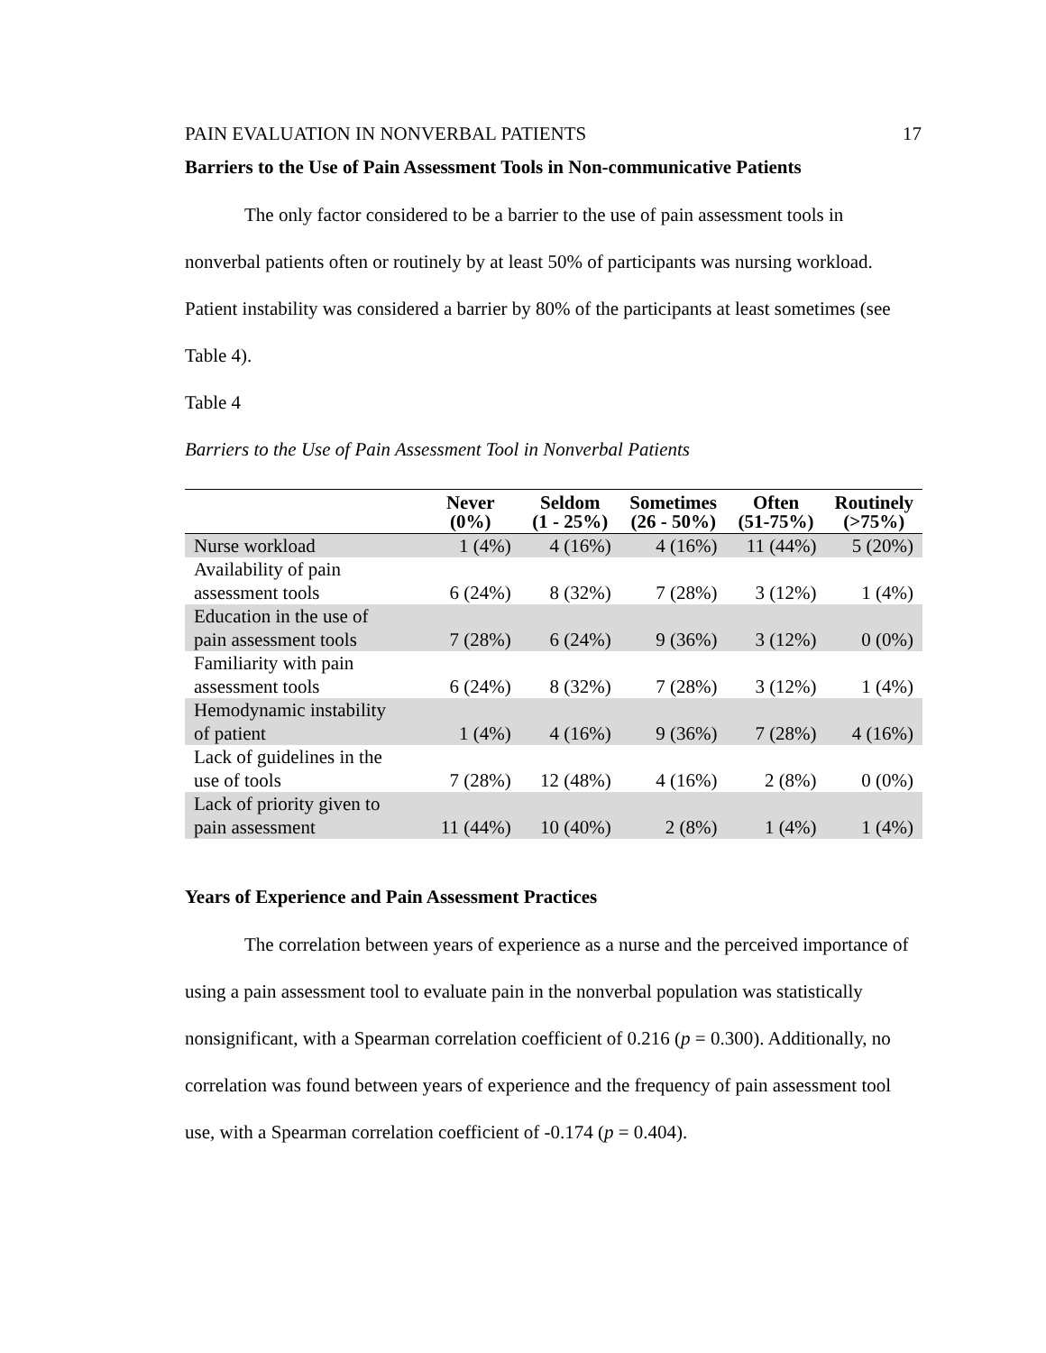PAIN EVALUATION IN NONVERBAL PATIENTS 17
Barriers to the Use of Pain Assessment Tools in Non-communicative Patients
The only factor considered to be a barrier to the use of pain assessment tools in nonverbal patients often or routinely by at least 50% of participants was nursing workload. Patient instability was considered a barrier by 80% of the participants at least sometimes (see Table 4).
Table 4
Barriers to the Use of Pain Assessment Tool in Nonverbal Patients
| | Never (0%) | Seldom (1 - 25%) | Sometimes (26 - 50%) | Often (51-75%) | Routinely (>75%) |
| --- | --- | --- | --- | --- | --- |
| Nurse workload | 1 (4%) | 4 (16%) | 4 (16%) | 11 (44%) | 5 (20%) |
| Availability of pain assessment tools | 6 (24%) | 8 (32%) | 7 (28%) | 3 (12%) | 1 (4%) |
| Education in the use of pain assessment tools | 7 (28%) | 6 (24%) | 9 (36%) | 3 (12%) | 0 (0%) |
| Familiarity with pain assessment tools | 6 (24%) | 8 (32%) | 7 (28%) | 3 (12%) | 1 (4%) |
| Hemodynamic instability of patient | 1 (4%) | 4 (16%) | 9 (36%) | 7 (28%) | 4 (16%) |
| Lack of guidelines in the use of tools | 7 (28%) | 12 (48%) | 4 (16%) | 2 (8%) | 0 (0%) |
| Lack of priority given to pain assessment | 11 (44%) | 10 (40%) | 2 (8%) | 1 (4%) | 1 (4%) |
Years of Experience and Pain Assessment Practices
The correlation between years of experience as a nurse and the perceived importance of using a pain assessment tool to evaluate pain in the nonverbal population was statistically nonsignificant, with a Spearman correlation coefficient of 0.216 (p = 0.300). Additionally, no correlation was found between years of experience and the frequency of pain assessment tool use, with a Spearman correlation coefficient of -0.174 (p = 0.404).